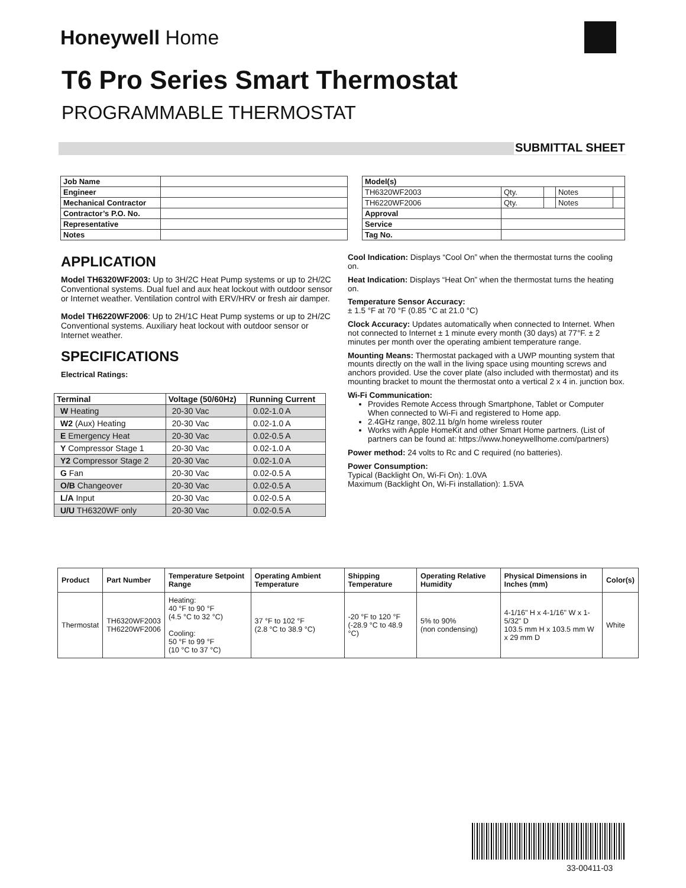Honeywell Home
T6 Pro Series Smart Thermostat
PROGRAMMABLE THERMOSTAT
SUBMITTAL SHEET
| Job Name | |
| Engineer | |
| Mechanical Contractor | |
| Contractor’s P.O. No. | |
| Representative | |
| Notes | |
| Model(s) | | | | |
| TH6320WF2003 | Qty. | | Notes | |
| TH6220WF2006 | Qty. | | Notes | |
| Approval | | | | |
| Service | | | | |
| Tag No. | | | | |
APPLICATION
Model TH6320WF2003: Up to 3H/2C Heat Pump systems or up to 2H/2C Conventional systems. Dual fuel and aux heat lockout with outdoor sensor or Internet weather. Ventilation control with ERV/HRV or fresh air damper.
Model TH6220WF2006: Up to 2H/1C Heat Pump systems or up to 2H/2C Conventional systems. Auxiliary heat lockout with outdoor sensor or Internet weather.
SPECIFICATIONS
Electrical Ratings:
| Terminal | Voltage (50/60Hz) | Running Current |
| --- | --- | --- |
| W Heating | 20-30 Vac | 0.02-1.0 A |
| W2 (Aux) Heating | 20-30 Vac | 0.02-1.0 A |
| E Emergency Heat | 20-30 Vac | 0.02-0.5 A |
| Y Compressor Stage 1 | 20-30 Vac | 0.02-1.0 A |
| Y2 Compressor Stage 2 | 20-30 Vac | 0.02-1.0 A |
| G Fan | 20-30 Vac | 0.02-0.5 A |
| O/B Changeover | 20-30 Vac | 0.02-0.5 A |
| L/A Input | 20-30 Vac | 0.02-0.5 A |
| U/U TH6320WF only | 20-30 Vac | 0.02-0.5 A |
Cool Indication: Displays “Cool On” when the thermostat turns the cooling on.
Heat Indication: Displays “Heat On” when the thermostat turns the heating on.
Temperature Sensor Accuracy:
± 1.5 °F at 70 °F (0.85 °C at 21.0 °C)
Clock Accuracy: Updates automatically when connected to Internet. When not connected to Internet ± 1 minute every month (30 days) at 77°F. ± 2 minutes per month over the operating ambient temperature range.
Mounting Means: Thermostat packaged with a UWP mounting system that mounts directly on the wall in the living space using mounting screws and anchors provided. Use the cover plate (also included with thermostat) and its mounting bracket to mount the thermostat onto a vertical 2 x 4 in. junction box.
Wi-Fi Communication:
Provides Remote Access through Smartphone, Tablet or Computer When connected to Wi-Fi and registered to Home app.
2.4GHz range, 802.11 b/g/n home wireless router
Works with Apple HomeKit and other Smart Home partners. (List of partners can be found at: https://www.honeywellhome.com/partners)
Power method: 24 volts to Rc and C required (no batteries).
Power Consumption:
Typical (Backlight On, Wi-Fi On): 1.0VA
Maximum (Backlight On, Wi-Fi installation): 1.5VA
| Product | Part Number | Temperature Setpoint Range | Operating Ambient Temperature | Shipping Temperature | Operating Relative Humidity | Physical Dimensions in Inches (mm) | Color(s) |
| --- | --- | --- | --- | --- | --- | --- | --- |
| Thermostat | TH6320WF2003 TH6220WF2006 | Heating: 40 °F to 90 °F (4.5 °C to 32 °C) Cooling: 50 °F to 99 °F (10 °C to 37 °C) | 37 °F to 102 °F (2.8 °C to 38.9 °C) | -20 °F to 120 °F (-28.9 °C to 48.9 °C) | 5% to 90% (non condensing) | 4-1/16" H x 4-1/16" W x 1-5/32" D 103.5 mm H x 103.5 mm W x 29 mm D | White |
33-00411-03